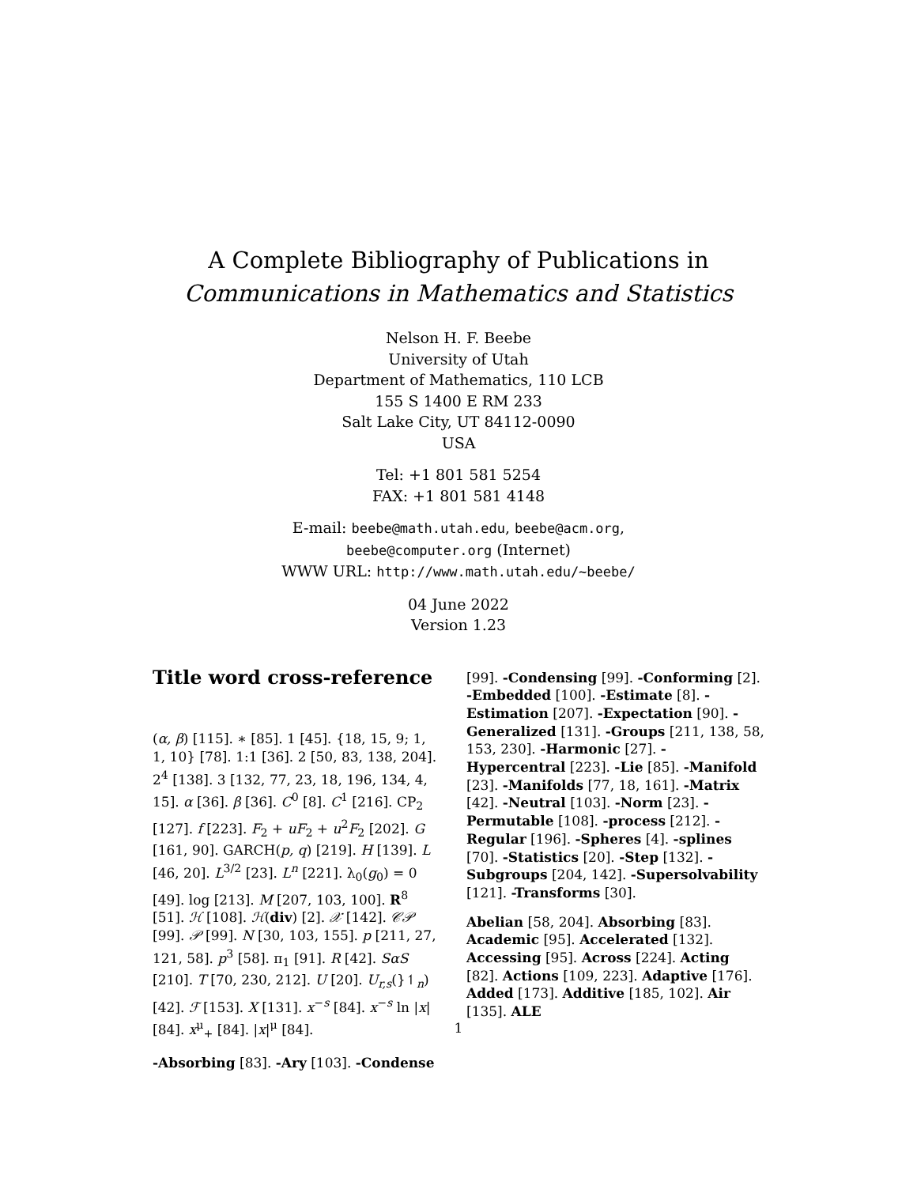A Complete Bibliography of Publications in
Communications in Mathematics and Statistics
Nelson H. F. Beebe
University of Utah
Department of Mathematics, 110 LCB
155 S 1400 E RM 233
Salt Lake City, UT 84112-0090
USA
Tel: +1 801 581 5254
FAX: +1 801 581 4148
E-mail: beebe@math.utah.edu, beebe@acm.org,
beebe@computer.org (Internet)
WWW URL: http://www.math.utah.edu/~beebe/
04 June 2022
Version 1.23
Title word cross-reference
(α, β) [115]. ∗ [85]. 1 [45]. {18, 15, 9; 1, 1, 10} [78]. 1:1 [36]. 2 [50, 83, 138, 204]. 2<sup>4</sup> [138]. 3 [132, 77, 23, 18, 196, 134, 4, 15]. α [36]. β [36]. C<sup>0</sup> [8]. C<sup>1</sup> [216]. CP<sub>2</sub> [127]. f [223]. F<sub>2</sub> + uF<sub>2</sub> + u<sup>2</sup>F<sub>2</sub> [202]. G [161, 90]. GARCH(p, q) [219]. H [139]. L [46, 20]. L<sup>3/2</sup> [23]. L<sup>n</sup> [221]. λ<sub>0</sub>(g<sub>0</sub>) = 0 [49]. log [213]. M [207, 103, 100]. R<sup>8</sup> [51]. ℋ [108]. ℋ(div) [2]. 𝒳 [142]. 𝒞𝒫 [99]. 𝒫 [99]. N [30, 103, 155]. p [211, 27, 121, 58]. p<sup>3</sup> [58]. π<sub>1</sub> [91]. R [42]. SαS [210]. T [70, 230, 212]. U [20]. U<sub>r,s</sub>(}↿<sub>n</sub>) [42]. ℱ [153]. X [131]. x<sup>−s</sup> [84]. x<sup>−s</sup> ln |x| [84]. x<sup>μ</sup><sub>+</sub> [84]. |x|<sup>μ</sup> [84].
-Absorbing [83]. -Ary [103]. -Condense
[99]. -Condensing [99]. -Conforming [2]. -Embedded [100]. -Estimate [8]. -Estimation [207]. -Expectation [90]. -Generalized [131]. -Groups [211, 138, 58, 153, 230]. -Harmonic [27]. -Hypercentral [223]. -Lie [85]. -Manifold [23]. -Manifolds [77, 18, 161]. -Matrix [42]. -Neutral [103]. -Norm [23]. -Permutable [108]. -process [212]. -Regular [196]. -Spheres [4]. -splines [70]. -Statistics [20]. -Step [132]. -Subgroups [204, 142]. -Supersolvability [121]. -Transforms [30].
Abelian [58, 204]. Absorbing [83]. Academic [95]. Accelerated [132]. Accessing [95]. Across [224]. Acting [82]. Actions [109, 223]. Adaptive [176]. Added [173]. Additive [185, 102]. Air [135]. ALE
1